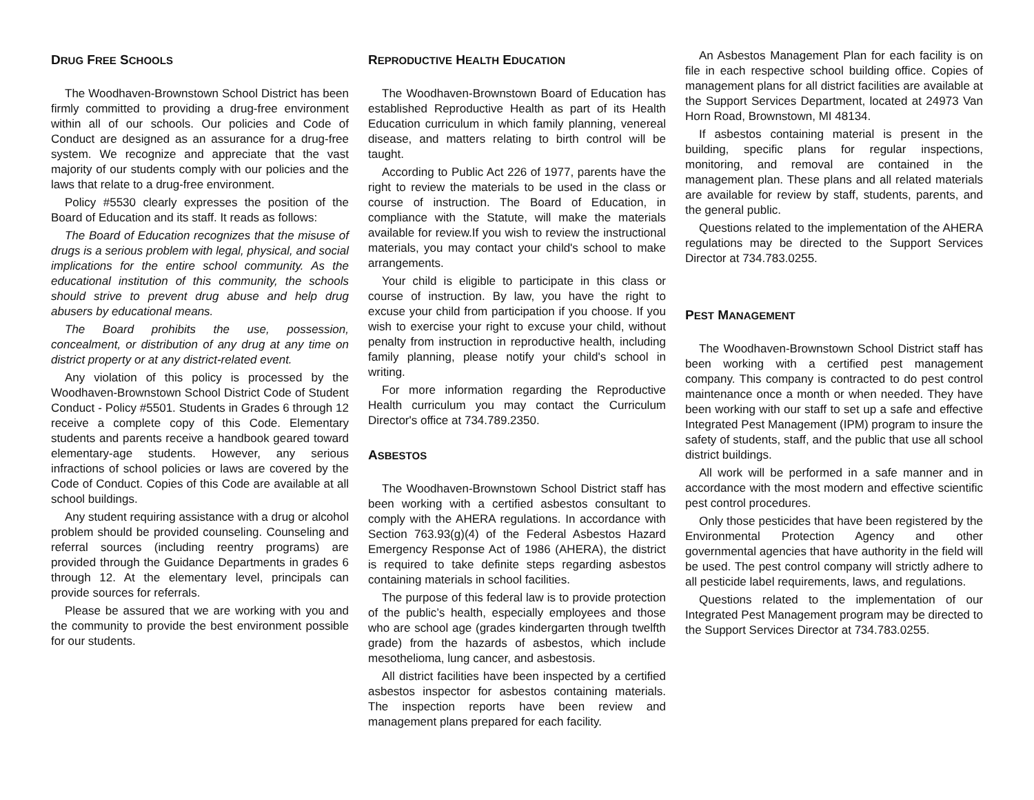DRUG FREE SCHOOLS
The Woodhaven-Brownstown School District has been firmly committed to providing a drug-free environment within all of our schools. Our policies and Code of Conduct are designed as an assurance for a drug-free system. We recognize and appreciate that the vast majority of our students comply with our policies and the laws that relate to a drug-free environment.
Policy #5530 clearly expresses the position of the Board of Education and its staff. It reads as follows:
The Board of Education recognizes that the misuse of drugs is a serious problem with legal, physical, and social implications for the entire school community. As the educational institution of this community, the schools should strive to prevent drug abuse and help drug abusers by educational means.
The Board prohibits the use, possession, concealment, or distribution of any drug at any time on district property or at any district-related event.
Any violation of this policy is processed by the Woodhaven-Brownstown School District Code of Student Conduct - Policy #5501. Students in Grades 6 through 12 receive a complete copy of this Code. Elementary students and parents receive a handbook geared toward elementary-age students. However, any serious infractions of school policies or laws are covered by the Code of Conduct. Copies of this Code are available at all school buildings.
Any student requiring assistance with a drug or alcohol problem should be provided counseling. Counseling and referral sources (including reentry programs) are provided through the Guidance Departments in grades 6 through 12. At the elementary level, principals can provide sources for referrals.
Please be assured that we are working with you and the community to provide the best environment possible for our students.
REPRODUCTIVE HEALTH EDUCATION
The Woodhaven-Brownstown Board of Education has established Reproductive Health as part of its Health Education curriculum in which family planning, venereal disease, and matters relating to birth control will be taught.
According to Public Act 226 of 1977, parents have the right to review the materials to be used in the class or course of instruction. The Board of Education, in compliance with the Statute, will make the materials available for review.If you wish to review the instructional materials, you may contact your child's school to make arrangements.
Your child is eligible to participate in this class or course of instruction. By law, you have the right to excuse your child from participation if you choose. If you wish to exercise your right to excuse your child, without penalty from instruction in reproductive health, including family planning, please notify your child's school in writing.
For more information regarding the Reproductive Health curriculum you may contact the Curriculum Director's office at 734.789.2350.
ASBESTOS
The Woodhaven-Brownstown School District staff has been working with a certified asbestos consultant to comply with the AHERA regulations. In accordance with Section 763.93(g)(4) of the Federal Asbestos Hazard Emergency Response Act of 1986 (AHERA), the district is required to take definite steps regarding asbestos containing materials in school facilities.
The purpose of this federal law is to provide protection of the public’s health, especially employees and those who are school age (grades kindergarten through twelfth grade) from the hazards of asbestos, which include mesothelioma, lung cancer, and asbestosis.
All district facilities have been inspected by a certified asbestos inspector for asbestos containing materials. The inspection reports have been review and management plans prepared for each facility.
An Asbestos Management Plan for each facility is on file in each respective school building office. Copies of management plans for all district facilities are available at the Support Services Department, located at 24973 Van Horn Road, Brownstown, MI 48134.
If asbestos containing material is present in the building, specific plans for regular inspections, monitoring, and removal are contained in the management plan. These plans and all related materials are available for review by staff, students, parents, and the general public.
Questions related to the implementation of the AHERA regulations may be directed to the Support Services Director at 734.783.0255.
PEST MANAGEMENT
The Woodhaven-Brownstown School District staff has been working with a certified pest management company. This company is contracted to do pest control maintenance once a month or when needed. They have been working with our staff to set up a safe and effective Integrated Pest Management (IPM) program to insure the safety of students, staff, and the public that use all school district buildings.
All work will be performed in a safe manner and in accordance with the most modern and effective scientific pest control procedures.
Only those pesticides that have been registered by the Environmental Protection Agency and other governmental agencies that have authority in the field will be used. The pest control company will strictly adhere to all pesticide label requirements, laws, and regulations.
Questions related to the implementation of our Integrated Pest Management program may be directed to the Support Services Director at 734.783.0255.